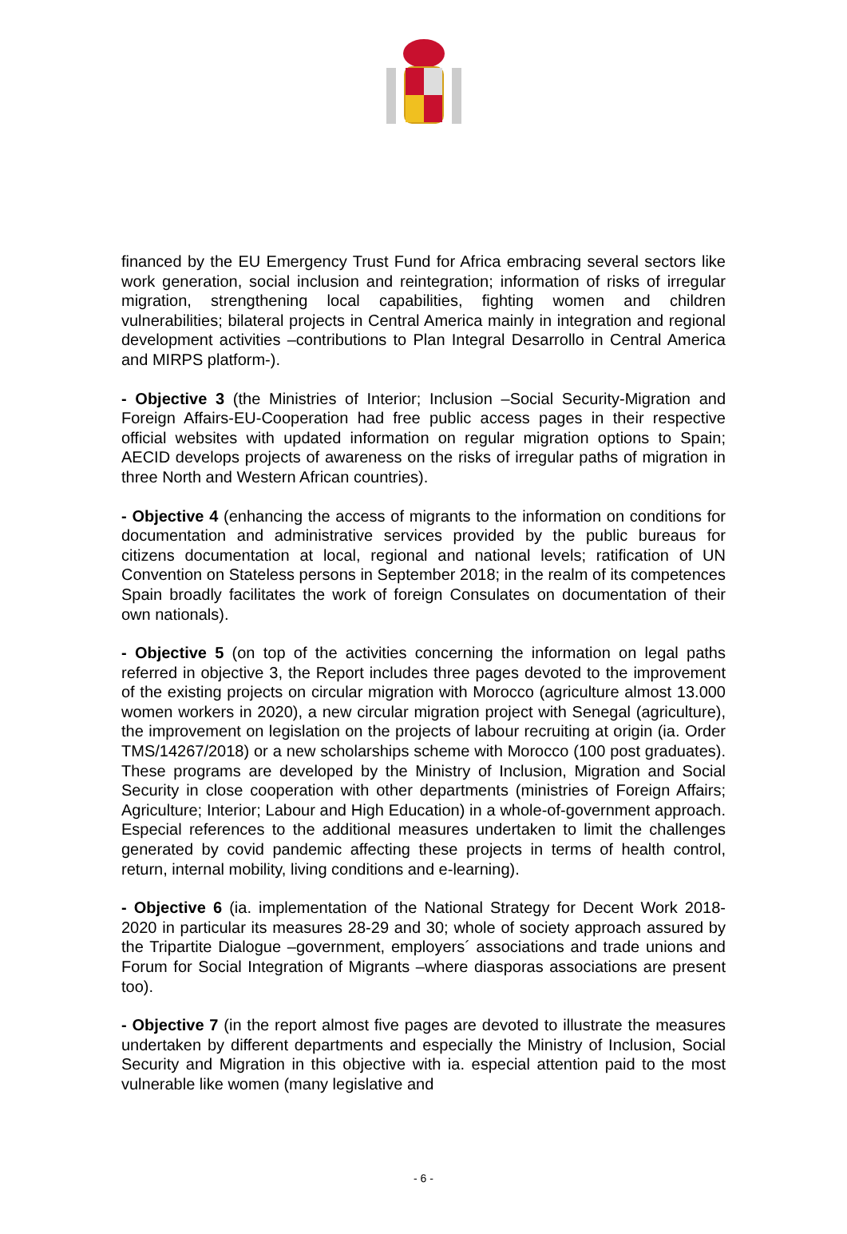financed by the EU Emergency Trust Fund for Africa embracing several sectors like work generation, social inclusion and reintegration; information of risks of irregular migration, strengthening local capabilities, fighting women and children vulnerabilities; bilateral projects in Central America mainly in integration and regional development activities –contributions to Plan Integral Desarrollo in Central America and MIRPS platform-).
- Objective 3 (the Ministries of Interior; Inclusion –Social Security-Migration and Foreign Affairs-EU-Cooperation had free public access pages in their respective official websites with updated information on regular migration options to Spain; AECID develops projects of awareness on the risks of irregular paths of migration in three North and Western African countries).
- Objective 4 (enhancing the access of migrants to the information on conditions for documentation and administrative services provided by the public bureaus for citizens documentation at local, regional and national levels; ratification of UN Convention on Stateless persons in September 2018; in the realm of its competences Spain broadly facilitates the work of foreign Consulates on documentation of their own nationals).
- Objective 5 (on top of the activities concerning the information on legal paths referred in objective 3, the Report includes three pages devoted to the improvement of the existing projects on circular migration with Morocco (agriculture almost 13.000 women workers in 2020), a new circular migration project with Senegal (agriculture), the improvement on legislation on the projects of labour recruiting at origin (ia. Order TMS/14267/2018) or a new scholarships scheme with Morocco (100 post graduates). These programs are developed by the Ministry of Inclusion, Migration and Social Security in close cooperation with other departments (ministries of Foreign Affairs; Agriculture; Interior; Labour and High Education) in a whole-of-government approach. Especial references to the additional measures undertaken to limit the challenges generated by covid pandemic affecting these projects in terms of health control, return, internal mobility, living conditions and e-learning).
- Objective 6 (ia. implementation of the National Strategy for Decent Work 2018-2020 in particular its measures 28-29 and 30; whole of society approach assured by the Tripartite Dialogue –government, employers´ associations and trade unions and Forum for Social Integration of Migrants –where diasporas associations are present too).
- Objective 7 (in the report almost five pages are devoted to illustrate the measures undertaken by different departments and especially the Ministry of Inclusion, Social Security and Migration in this objective with ia. especial attention paid to the most vulnerable like women (many legislative and
- 6 -